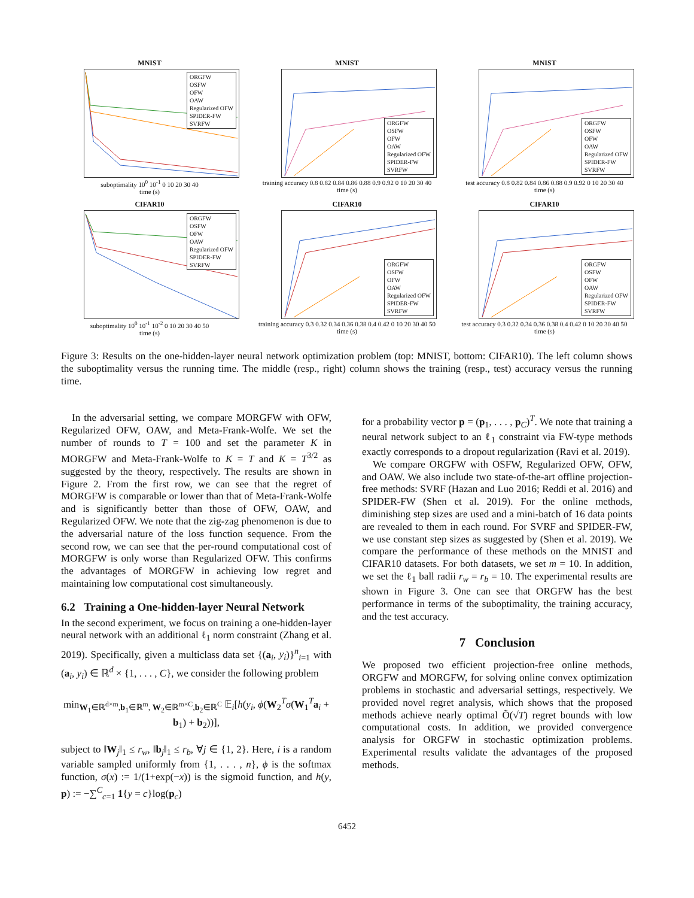MNIST
ORGFW
OSFW
OFW
OAW
Regularized OFW
SPIDER-FW
SVRFW
suboptimality 10<sup>0</sup> 10<sup>-1</sup> 0 10 20 30 40
time (s)
MNIST
ORGFW
OSFW
OFW
OAW
Regularized OFW
SPIDER-FW
SVRFW
training accuracy 0.8 0.82 0.84 0.86 0.88 0.9 0.92 0 10 20 30 40
time (s)
MNIST
ORGFW
OSFW
OFW
OAW
Regularized OFW
SPIDER-FW
SVRFW
test accuracy 0.8 0.82 0.84 0.86 0.88 0.9 0.92 0 10 20 30 40
time (s)
CIFAR10
ORGFW
OSFW
OFW
OAW
Regularized OFW
SPIDER-FW
SVRFW
suboptimality 10<sup>0</sup> 10<sup>-1</sup> 10<sup>-2</sup> 0 10 20 30 40 50
time (s)
CIFAR10
ORGFW
OSFW
OFW
OAW
Regularized OFW
SPIDER-FW
SVRFW
training accuracy 0.3 0.32 0.34 0.36 0.38 0.4 0.42 0 10 20 30 40 50
time (s)
CIFAR10
ORGFW
OSFW
OFW
OAW
Regularized OFW
SPIDER-FW
SVRFW
test accuracy 0.3 0.32 0.34 0.36 0.38 0.4 0.42 0 10 20 30 40 50
time (s)
Figure 3: Results on the one-hidden-layer neural network optimization problem (top: MNIST, bottom: CIFAR10). The left column shows the suboptimality versus the running time. The middle (resp., right) column shows the training (resp., test) accuracy versus the running time.
In the adversarial setting, we compare MORGFW with OFW, Regularized OFW, OAW, and Meta-Frank-Wolfe. We set the number of rounds to T = 100 and set the parameter K in MORGFW and Meta-Frank-Wolfe to K = T and K = T<sup>3/2</sup> as suggested by the theory, respectively. The results are shown in Figure 2. From the first row, we can see that the regret of MORGFW is comparable or lower than that of Meta-Frank-Wolfe and is significantly better than those of OFW, OAW, and Regularized OFW. We note that the zig-zag phenomenon is due to the adversarial nature of the loss function sequence. From the second row, we can see that the per-round computational cost of MORGFW is only worse than Regularized OFW. This confirms the advantages of MORGFW in achieving low regret and maintaining low computational cost simultaneously.
6.2 Training a One-hidden-layer Neural Network
In the second experiment, we focus on training a one-hidden-layer neural network with an additional ℓ<sub>1</sub> norm constraint (Zhang et al. 2019). Specifically, given a multiclass data set {(a<sub>i</sub>, y<sub>i</sub>)}<sup>n</sup><sub>i=1</sub> with (a<sub>i</sub>, y<sub>i</sub>) ∈ ℝ<sup>d</sup> × {1, . . . , C}, we consider the following problem
min<sub>W<sub>1</sub>∈ℝ<sup>d×m</sup>,b<sub>1</sub>∈ℝ<sup>m</sup>, W<sub>2</sub>∈ℝ<sup>m×C</sup>,b<sub>2</sub>∈ℝ<sup>C</sup></sub> 𝔼<sub>i</sub>[h(y<sub>i</sub>, ϕ(W<sub>2</sub><sup>T</sup>σ(W<sub>1</sub><sup>T</sup>a<sub>i</sub> + b<sub>1</sub>) + b<sub>2</sub>))],
subject to ‖W<sub>j</sub>‖<sub>1</sub> ≤ r<sub>w</sub>, ‖b<sub>j</sub>‖<sub>1</sub> ≤ r<sub>b</sub>, ∀j ∈ {1, 2}. Here, i is a random variable sampled uniformly from {1, . . . , n}, ϕ is the softmax function, σ(x) := 1/(1+exp(−x)) is the sigmoid function, and h(y, p) := −∑<sup>C</sup><sub>c=1</sub> 1{y = c}log(p<sub>c</sub>)
for a probability vector p = (p<sub>1</sub>, . . . , p<sub>C</sub>)<sup>T</sup>. We note that training a neural network subject to an ℓ<sub>1</sub> constraint via FW-type methods exactly corresponds to a dropout regularization (Ravi et al. 2019).
We compare ORGFW with OSFW, Regularized OFW, OFW, and OAW. We also include two state-of-the-art offline projection-free methods: SVRF (Hazan and Luo 2016; Reddi et al. 2016) and SPIDER-FW (Shen et al. 2019). For the online methods, diminishing step sizes are used and a mini-batch of 16 data points are revealed to them in each round. For SVRF and SPIDER-FW, we use constant step sizes as suggested by (Shen et al. 2019). We compare the performance of these methods on the MNIST and CIFAR10 datasets. For both datasets, we set m = 10. In addition, we set the ℓ<sub>1</sub> ball radii r<sub>w</sub> = r<sub>b</sub> = 10. The experimental results are shown in Figure 3. One can see that ORGFW has the best performance in terms of the suboptimality, the training accuracy, and the test accuracy.
7 Conclusion
We proposed two efficient projection-free online methods, ORGFW and MORGFW, for solving online convex optimization problems in stochastic and adversarial settings, respectively. We provided novel regret analysis, which shows that the proposed methods achieve nearly optimal Õ(√T) regret bounds with low computational costs. In addition, we provided convergence analysis for ORGFW in stochastic optimization problems. Experimental results validate the advantages of the proposed methods.
6452